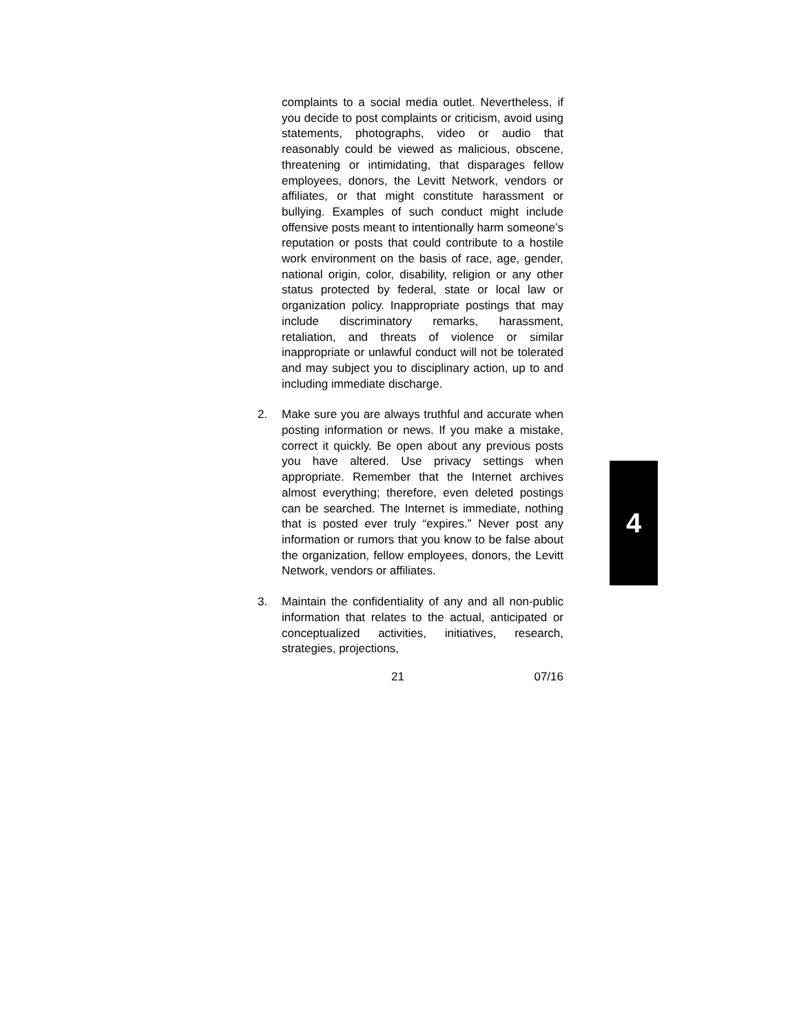complaints to a social media outlet. Nevertheless, if you decide to post complaints or criticism, avoid using statements, photographs, video or audio that reasonably could be viewed as malicious, obscene, threatening or intimidating, that disparages fellow employees, donors, the Levitt Network, vendors or affiliates, or that might constitute harassment or bullying. Examples of such conduct might include offensive posts meant to intentionally harm someone’s reputation or posts that could contribute to a hostile work environment on the basis of race, age, gender, national origin, color, disability, religion or any other status protected by federal, state or local law or organization policy. Inappropriate postings that may include discriminatory remarks, harassment, retaliation, and threats of violence or similar inappropriate or unlawful conduct will not be tolerated and may subject you to disciplinary action, up to and including immediate discharge.
2. Make sure you are always truthful and accurate when posting information or news. If you make a mistake, correct it quickly. Be open about any previous posts you have altered. Use privacy settings when appropriate. Remember that the Internet archives almost everything; therefore, even deleted postings can be searched. The Internet is immediate, nothing that is posted ever truly “expires.” Never post any information or rumors that you know to be false about the organization, fellow employees, donors, the Levitt Network, vendors or affiliates.
3. Maintain the confidentiality of any and all non-public information that relates to the actual, anticipated or conceptualized activities, initiatives, research, strategies, projections,
21 07/16
4